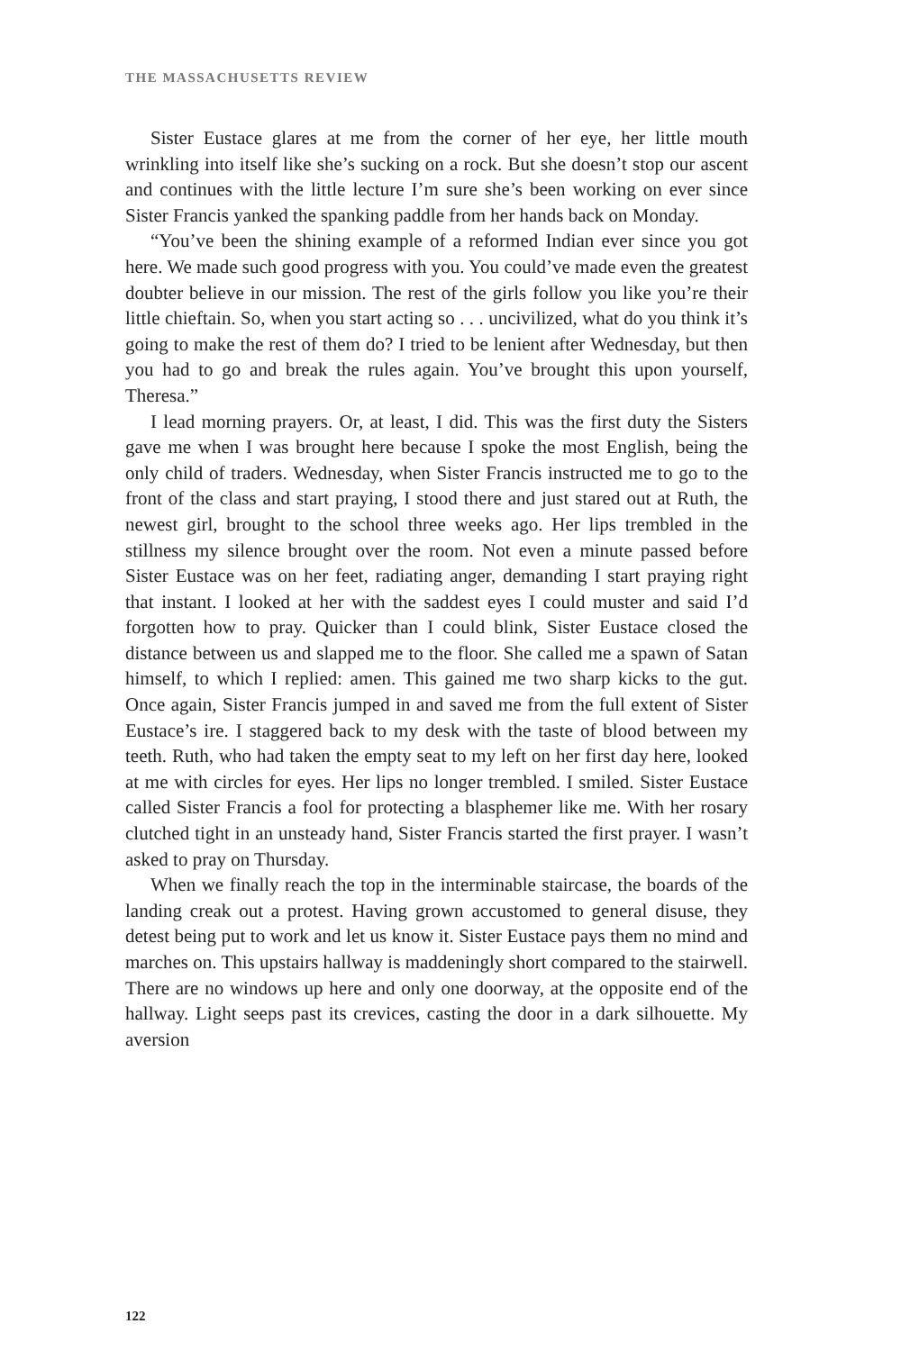THE MASSACHUSETTS REVIEW
Sister Eustace glares at me from the corner of her eye, her little mouth wrinkling into itself like she’s sucking on a rock. But she doesn’t stop our ascent and continues with the little lecture I’m sure she’s been working on ever since Sister Francis yanked the spanking paddle from her hands back on Monday.
“You’ve been the shining example of a reformed Indian ever since you got here. We made such good progress with you. You could’ve made even the greatest doubter believe in our mission. The rest of the girls follow you like you’re their little chieftain. So, when you start acting so . . . uncivilized, what do you think it’s going to make the rest of them do? I tried to be lenient after Wednesday, but then you had to go and break the rules again. You’ve brought this upon yourself, Theresa.”
I lead morning prayers. Or, at least, I did. This was the first duty the Sisters gave me when I was brought here because I spoke the most English, being the only child of traders. Wednesday, when Sister Francis instructed me to go to the front of the class and start praying, I stood there and just stared out at Ruth, the newest girl, brought to the school three weeks ago. Her lips trembled in the stillness my silence brought over the room. Not even a minute passed before Sister Eustace was on her feet, radiating anger, demanding I start praying right that instant. I looked at her with the saddest eyes I could muster and said I’d forgotten how to pray. Quicker than I could blink, Sister Eustace closed the distance between us and slapped me to the floor. She called me a spawn of Satan himself, to which I replied: amen. This gained me two sharp kicks to the gut. Once again, Sister Francis jumped in and saved me from the full extent of Sister Eustace’s ire. I staggered back to my desk with the taste of blood between my teeth. Ruth, who had taken the empty seat to my left on her first day here, looked at me with circles for eyes. Her lips no longer trembled. I smiled. Sister Eustace called Sister Francis a fool for protecting a blasphemer like me. With her rosary clutched tight in an unsteady hand, Sister Francis started the first prayer. I wasn’t asked to pray on Thursday.
When we finally reach the top in the interminable staircase, the boards of the landing creak out a protest. Having grown accustomed to general disuse, they detest being put to work and let us know it. Sister Eustace pays them no mind and marches on. This upstairs hallway is maddeningly short compared to the stairwell. There are no windows up here and only one doorway, at the opposite end of the hallway. Light seeps past its crevices, casting the door in a dark silhouette. My aversion
122